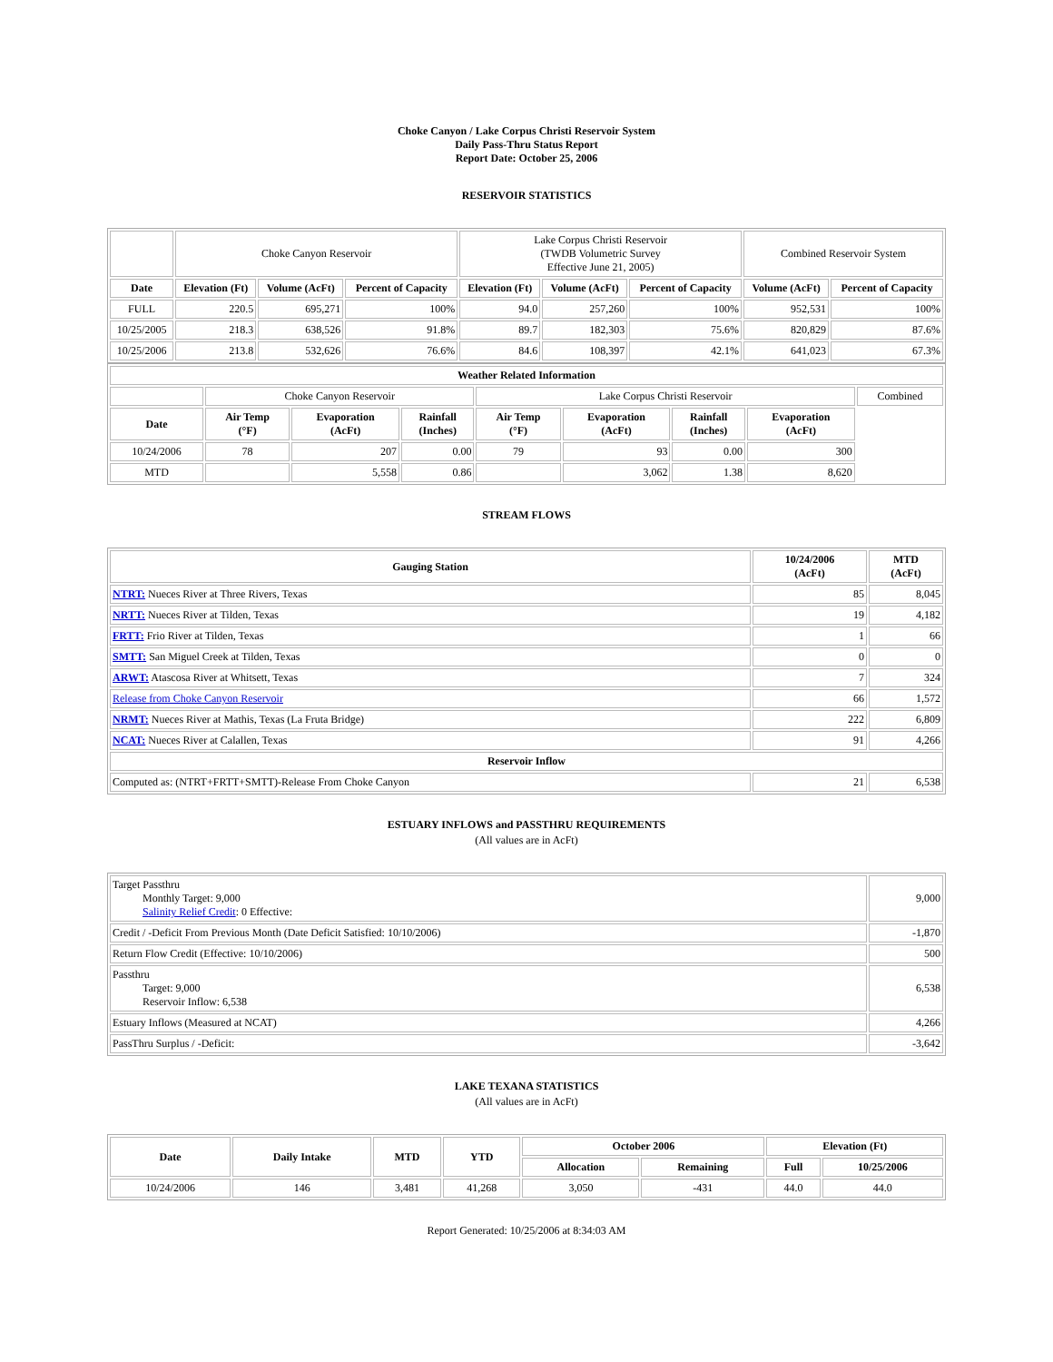Choke Canyon / Lake Corpus Christi Reservoir System
Daily Pass-Thru Status Report
Report Date: October 25, 2006
RESERVOIR STATISTICS
| | Choke Canyon Reservoir | | | Lake Corpus Christi Reservoir (TWDB Volumetric Survey Effective June 21, 2005) | | | Combined Reservoir System | |
| Date | Elevation (Ft) | Volume (AcFt) | Percent of Capacity | Elevation (Ft) | Volume (AcFt) | Percent of Capacity | Volume (AcFt) | Percent of Capacity |
| FULL | 220.5 | 695,271 | 100% | 94.0 | 257,260 | 100% | 952,531 | 100% |
| 10/25/2005 | 218.3 | 638,526 | 91.8% | 89.7 | 182,303 | 75.6% | 820,829 | 87.6% |
| 10/25/2006 | 213.8 | 532,626 | 76.6% | 84.6 | 108,397 | 42.1% | 641,023 | 67.3% |
| Weather Related Information | | | | | | | | |
| --- | --- | --- | --- | --- | --- | --- | --- | --- |
| | Choke Canyon Reservoir | | | Lake Corpus Christi Reservoir | | | | Combined |
| Date | Air Temp (°F) | Evaporation (AcFt) | Rainfall (Inches) | Air Temp (°F) | Evaporation (AcFt) | Rainfall (Inches) | Evaporation (AcFt) | |
| 10/24/2006 | 78 | 207 | 0.00 | 79 | 93 | 0.00 | 300 | |
| MTD | | 5,558 | 0.86 | | 3,062 | 1.38 | 8,620 | |
STREAM FLOWS
| Gauging Station | 10/24/2006 (AcFt) | MTD (AcFt) |
| --- | --- | --- |
| NTRT: Nueces River at Three Rivers, Texas | 85 | 8,045 |
| NRTT: Nueces River at Tilden, Texas | 19 | 4,182 |
| FRTT: Frio River at Tilden, Texas | 1 | 66 |
| SMTT: San Miguel Creek at Tilden, Texas | 0 | 0 |
| ARWT: Atascosa River at Whitsett, Texas | 7 | 324 |
| Release from Choke Canyon Reservoir | 66 | 1,572 |
| NRMT: Nueces River at Mathis, Texas (La Fruta Bridge) | 222 | 6,809 |
| NCAT: Nueces River at Calallen, Texas | 91 | 4,266 |
| Reservoir Inflow | | |
| Computed as: (NTRT+FRTT+SMTT)-Release From Choke Canyon | 21 | 6,538 |
ESTUARY INFLOWS and PASSTHRU REQUIREMENTS
(All values are in AcFt)
| Target Passthru Monthly Target: 9,000 Salinity Relief Credit : 0 Effective: | 9,000 |
| Credit / -Deficit From Previous Month (Date Deficit Satisfied: 10/10/2006) | -1,870 |
| Return Flow Credit (Effective: 10/10/2006) | 500 |
| Passthru Target: 9,000 Reservoir Inflow: 6,538 | 6,538 |
| Estuary Inflows (Measured at NCAT) | 4,266 |
| PassThru Surplus / -Deficit: | -3,642 |
LAKE TEXANA STATISTICS
(All values are in AcFt)
| Date | Daily Intake | MTD | YTD | October 2006 | | Elevation (Ft) | |
| --- | --- | --- | --- | --- | --- | --- | --- |
| | | | | Allocation | Remaining | Full | 10/25/2006 |
| 10/24/2006 | 146 | 3,481 | 41,268 | 3,050 | -431 | 44.0 | 44.0 |
Report Generated: 10/25/2006 at 8:34:03 AM